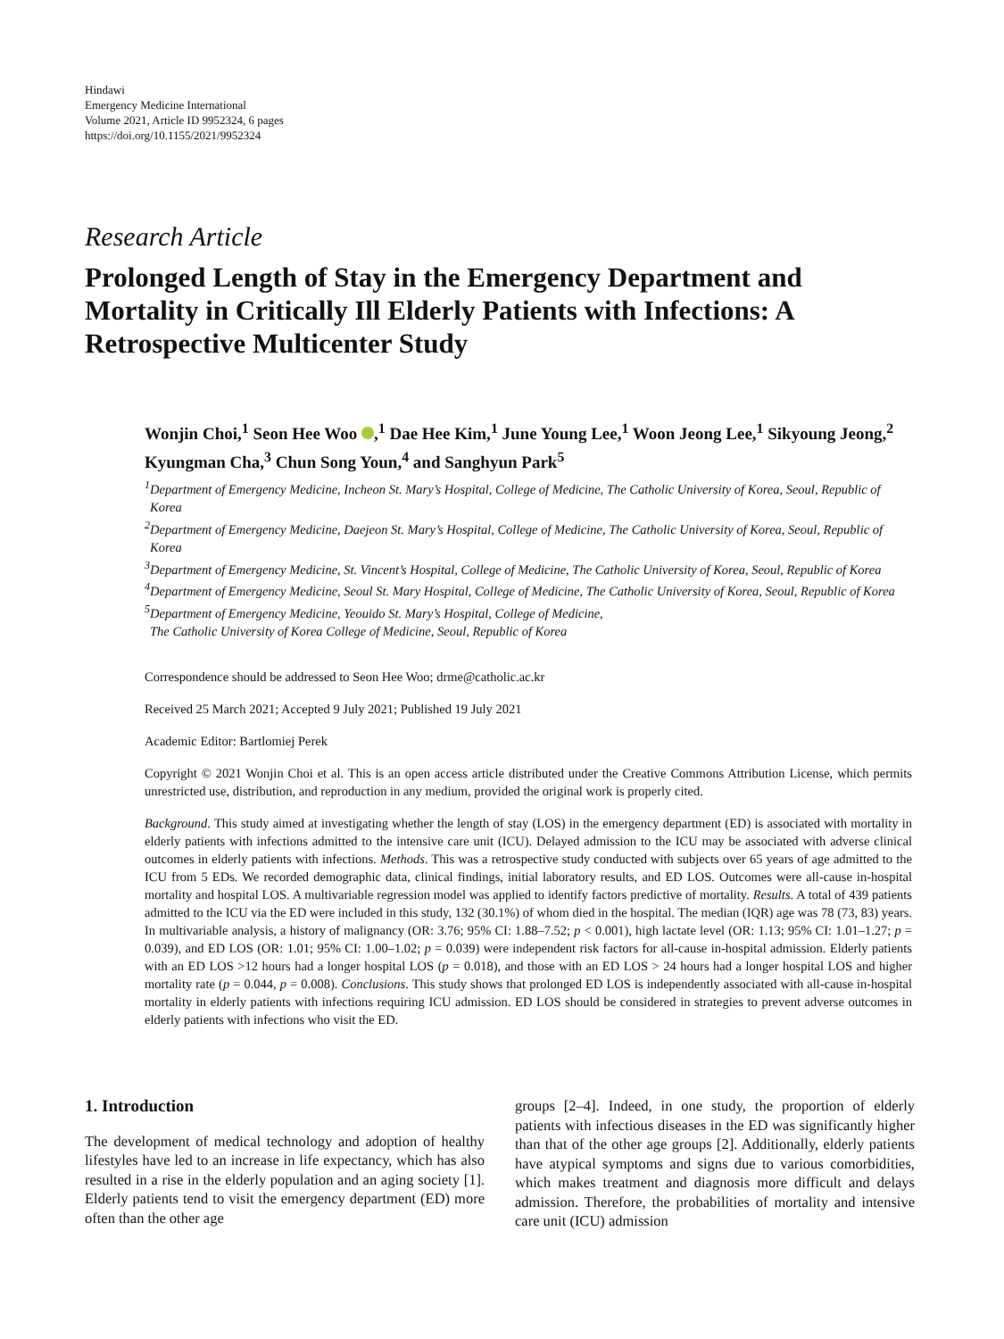Hindawi
Emergency Medicine International
Volume 2021, Article ID 9952324, 6 pages
https://doi.org/10.1155/2021/9952324
Research Article
Prolonged Length of Stay in the Emergency Department and Mortality in Critically Ill Elderly Patients with Infections: A Retrospective Multicenter Study
Wonjin Choi,<sup>1</sup> Seon Hee Woo ,<sup>1</sup> Dae Hee Kim,<sup>1</sup> June Young Lee,<sup>1</sup> Woon Jeong Lee,<sup>1</sup> Sikyoung Jeong,<sup>2</sup> Kyungman Cha,<sup>3</sup> Chun Song Youn,<sup>4</sup> and Sanghyun Park<sup>5</sup>
<sup>1</sup> Department of Emergency Medicine, Incheon St. Mary’s Hospital, College of Medicine, The Catholic University of Korea, Seoul, Republic of Korea
<sup>2</sup> Department of Emergency Medicine, Daejeon St. Mary’s Hospital, College of Medicine, The Catholic University of Korea, Seoul, Republic of Korea
<sup>3</sup> Department of Emergency Medicine, St. Vincent’s Hospital, College of Medicine, The Catholic University of Korea, Seoul, Republic of Korea
<sup>4</sup> Department of Emergency Medicine, Seoul St. Mary Hospital, College of Medicine, The Catholic University of Korea, Seoul, Republic of Korea
<sup>5</sup> Department of Emergency Medicine, Yeouido St. Mary’s Hospital, College of Medicine,
The Catholic University of Korea College of Medicine, Seoul, Republic of Korea
Correspondence should be addressed to Seon Hee Woo; drme@catholic.ac.kr
Received 25 March 2021; Accepted 9 July 2021; Published 19 July 2021
Academic Editor: Bartlomiej Perek
Copyright © 2021 Wonjin Choi et al. This is an open access article distributed under the Creative Commons Attribution License, which permits unrestricted use, distribution, and reproduction in any medium, provided the original work is properly cited.
Background. This study aimed at investigating whether the length of stay (LOS) in the emergency department (ED) is associated with mortality in elderly patients with infections admitted to the intensive care unit (ICU). Delayed admission to the ICU may be associated with adverse clinical outcomes in elderly patients with infections. Methods. This was a retrospective study conducted with subjects over 65 years of age admitted to the ICU from 5 EDs. We recorded demographic data, clinical findings, initial laboratory results, and ED LOS. Outcomes were all-cause in-hospital mortality and hospital LOS. A multivariable regression model was applied to identify factors predictive of mortality. Results. A total of 439 patients admitted to the ICU via the ED were included in this study, 132 (30.1%) of whom died in the hospital. The median (IQR) age was 78 (73, 83) years. In multivariable analysis, a history of malignancy (OR: 3.76; 95% CI: 1.88–7.52; p < 0.001), high lactate level (OR: 1.13; 95% CI: 1.01–1.27; p = 0.039), and ED LOS (OR: 1.01; 95% CI: 1.00–1.02; p = 0.039) were independent risk factors for all-cause in-hospital admission. Elderly patients with an ED LOS >12 hours had a longer hospital LOS (p = 0.018), and those with an ED LOS > 24 hours had a longer hospital LOS and higher mortality rate (p = 0.044, p = 0.008). Conclusions. This study shows that prolonged ED LOS is independently associated with all-cause in-hospital mortality in elderly patients with infections requiring ICU admission. ED LOS should be considered in strategies to prevent adverse outcomes in elderly patients with infections who visit the ED.
1. Introduction
The development of medical technology and adoption of healthy lifestyles have led to an increase in life expectancy, which has also resulted in a rise in the elderly population and an aging society [1]. Elderly patients tend to visit the emergency department (ED) more often than the other age
groups [2–4]. Indeed, in one study, the proportion of elderly patients with infectious diseases in the ED was significantly higher than that of the other age groups [2]. Additionally, elderly patients have atypical symptoms and signs due to various comorbidities, which makes treatment and diagnosis more difficult and delays admission. Therefore, the probabilities of mortality and intensive care unit (ICU) admission